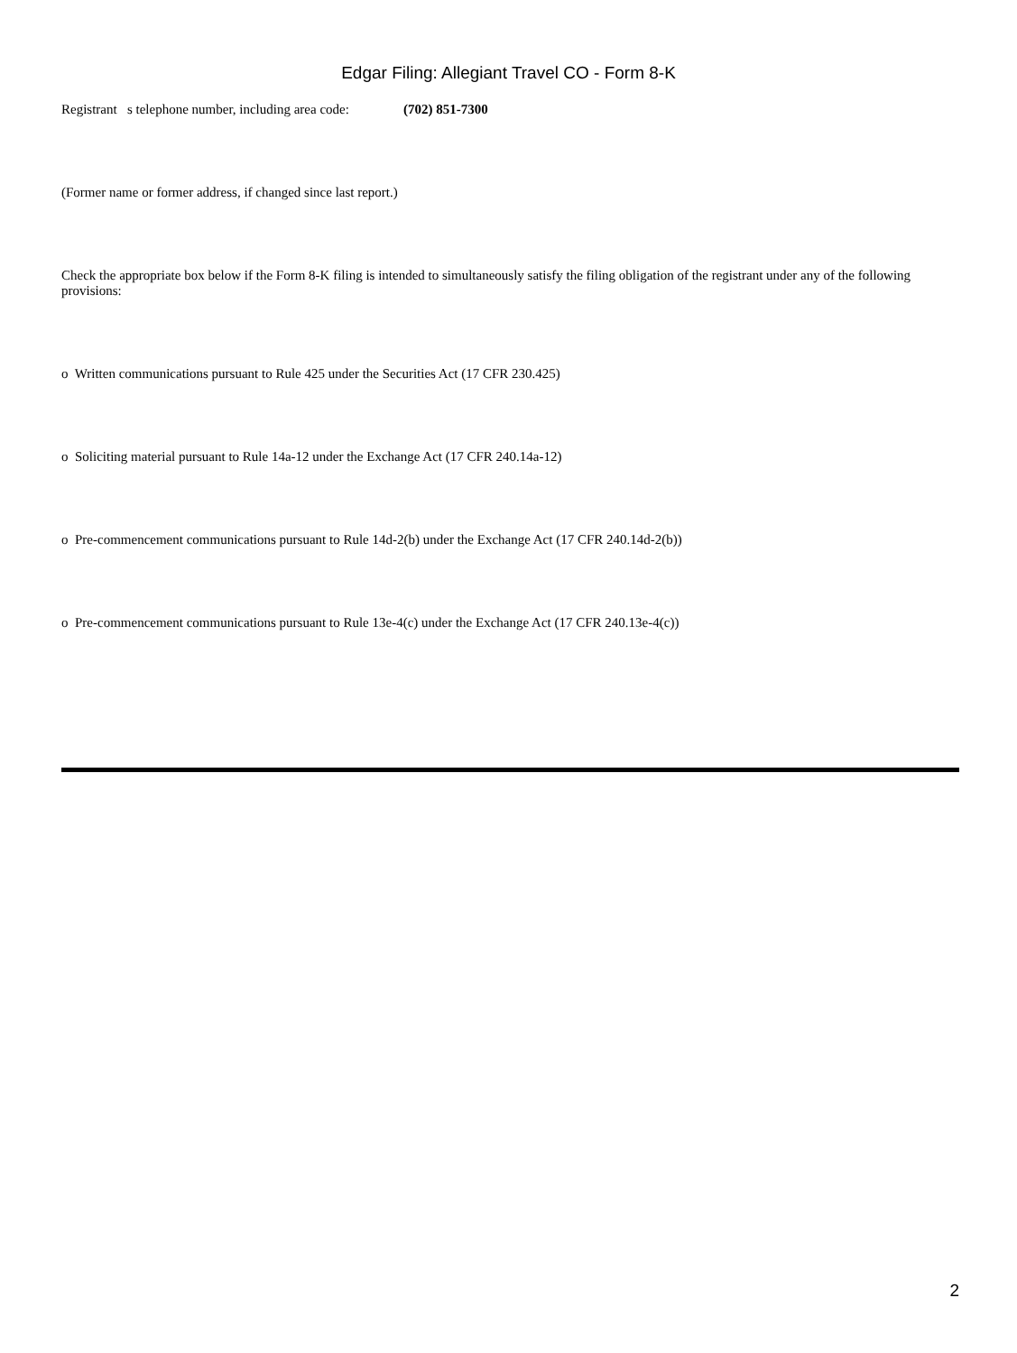Edgar Filing: Allegiant Travel CO - Form 8-K
Registrant s telephone number, including area code: (702) 851-7300
(Former name or former address, if changed since last report.)
Check the appropriate box below if the Form 8-K filing is intended to simultaneously satisfy the filing obligation of the registrant under any of the following provisions:
o Written communications pursuant to Rule 425 under the Securities Act (17 CFR 230.425)
o Soliciting material pursuant to Rule 14a-12 under the Exchange Act (17 CFR 240.14a-12)
o Pre-commencement communications pursuant to Rule 14d-2(b) under the Exchange Act (17 CFR 240.14d-2(b))
o Pre-commencement communications pursuant to Rule 13e-4(c) under the Exchange Act (17 CFR 240.13e-4(c))
2